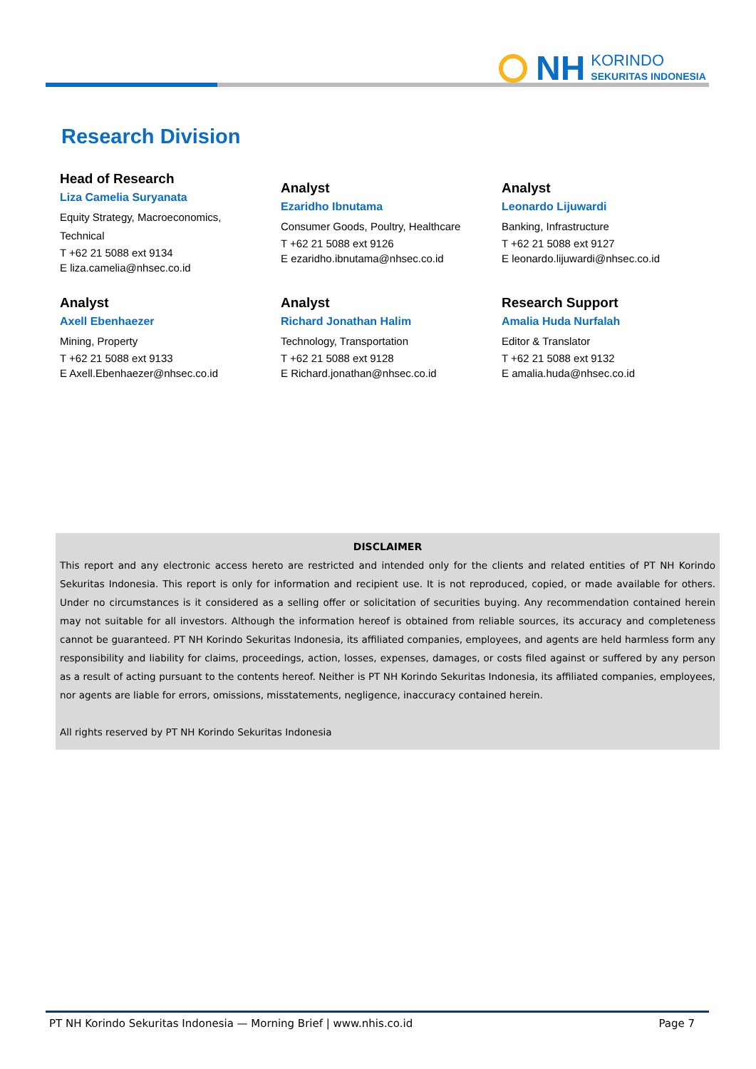NH
KORINDO
SEKURITAS INDONESIA
Research Division
Head of Research
Liza Camelia Suryanata
Equity Strategy, Macroeconomics,
Technical
T +62 21 5088 ext 9134
E liza.camelia@nhsec.co.id
Analyst
Ezaridho Ibnutama
Consumer Goods, Poultry, Healthcare
T +62 21 5088 ext 9126
E ezaridho.ibnutama@nhsec.co.id
Analyst
Leonardo Lijuwardi
Banking, Infrastructure
T +62 21 5088 ext 9127
E leonardo.lijuwardi@nhsec.co.id
Analyst
Axell Ebenhaezer
Mining, Property
T +62 21 5088 ext 9133
E Axell.Ebenhaezer@nhsec.co.id
Analyst
Richard Jonathan Halim
Technology, Transportation
T +62 21 5088 ext 9128
E Richard.jonathan@nhsec.co.id
Research Support
Amalia Huda Nurfalah
Editor & Translator
T +62 21 5088 ext 9132
E amalia.huda@nhsec.co.id
DISCLAIMER
This report and any electronic access hereto are restricted and intended only for the clients and related entities of PT NH Korindo Sekuritas Indonesia. This report is only for information and recipient use. It is not reproduced, copied, or made available for others. Under no circumstances is it considered as a selling offer or solicitation of securities buying. Any recommendation contained herein may not suitable for all investors. Although the information hereof is obtained from reliable sources, its accuracy and completeness cannot be guaranteed. PT NH Korindo Sekuritas Indonesia, its affiliated companies, employees, and agents are held harmless form any responsibility and liability for claims, proceedings, action, losses, expenses, damages, or costs filed against or suffered by any person as a result of acting pursuant to the contents hereof. Neither is PT NH Korindo Sekuritas Indonesia, its affiliated companies, employees, nor agents are liable for errors, omissions, misstatements, negligence, inaccuracy contained herein.
All rights reserved by PT NH Korindo Sekuritas Indonesia
PT NH Korindo Sekuritas Indonesia — Morning Brief | www.nhis.co.id Page 7